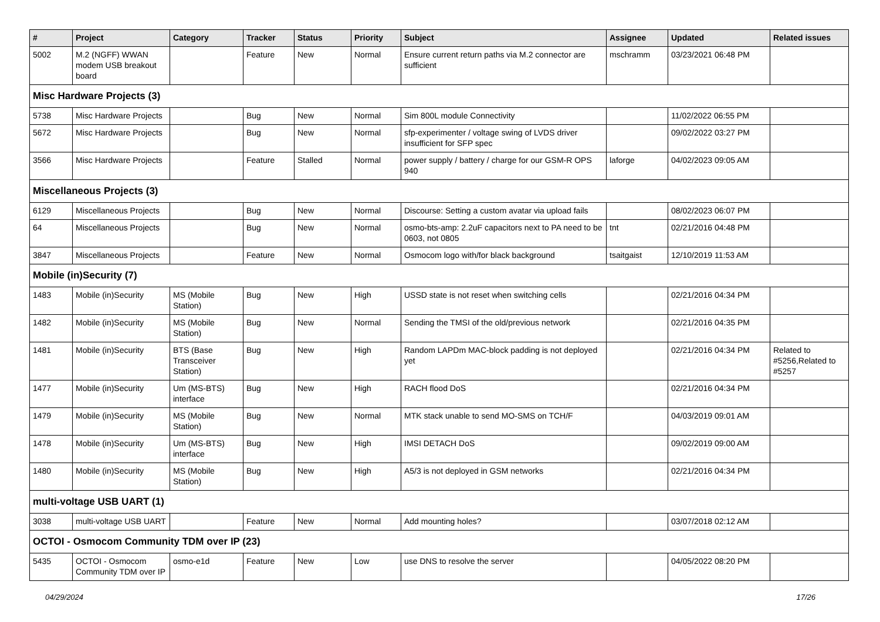| # | Project | Category | Tracker | Status | Priority | Subject | Assignee | Updated | Related issues |
| --- | --- | --- | --- | --- | --- | --- | --- | --- | --- |
| 5002 | M.2 (NGFF) WWAN modem USB breakout board | | Feature | New | Normal | Ensure current return paths via M.2 connector are sufficient | mschramm | 03/23/2021 06:48 PM | |
| Misc Hardware Projects (3) | | | | | | | | | |
| 5738 | Misc Hardware Projects | | Bug | New | Normal | Sim 800L module Connectivity | | 11/02/2022 06:55 PM | |
| 5672 | Misc Hardware Projects | | Bug | New | Normal | sfp-experimenter / voltage swing of LVDS driver insufficient for SFP spec | | 09/02/2022 03:27 PM | |
| 3566 | Misc Hardware Projects | | Feature | Stalled | Normal | power supply / battery / charge for our GSM-R OPS 940 | laforge | 04/02/2023 09:05 AM | |
| Miscellaneous Projects (3) | | | | | | | | | |
| 6129 | Miscellaneous Projects | | Bug | New | Normal | Discourse: Setting a custom avatar via upload fails | | 08/02/2023 06:07 PM | |
| 64 | Miscellaneous Projects | | Bug | New | Normal | osmo-bts-amp: 2.2uF capacitors next to PA need to be 0603, not 0805 | tnt | 02/21/2016 04:48 PM | |
| 3847 | Miscellaneous Projects | | Feature | New | Normal | Osmocom logo with/for black background | tsaitgaist | 12/10/2019 11:53 AM | |
| Mobile (in)Security (7) | | | | | | | | | |
| 1483 | Mobile (in)Security | MS (Mobile Station) | Bug | New | High | USSD state is not reset when switching cells | | 02/21/2016 04:34 PM | |
| 1482 | Mobile (in)Security | MS (Mobile Station) | Bug | New | Normal | Sending the TMSI of the old/previous network | | 02/21/2016 04:35 PM | |
| 1481 | Mobile (in)Security | BTS (Base Transceiver Station) | Bug | New | High | Random LAPDm MAC-block padding is not deployed yet | | 02/21/2016 04:34 PM | Related to #5256,Related to #5257 |
| 1477 | Mobile (in)Security | Um (MS-BTS) interface | Bug | New | High | RACH flood DoS | | 02/21/2016 04:34 PM | |
| 1479 | Mobile (in)Security | MS (Mobile Station) | Bug | New | Normal | MTK stack unable to send MO-SMS on TCH/F | | 04/03/2019 09:01 AM | |
| 1478 | Mobile (in)Security | Um (MS-BTS) interface | Bug | New | High | IMSI DETACH DoS | | 09/02/2019 09:00 AM | |
| 1480 | Mobile (in)Security | MS (Mobile Station) | Bug | New | High | A5/3 is not deployed in GSM networks | | 02/21/2016 04:34 PM | |
| multi-voltage USB UART (1) | | | | | | | | | |
| 3038 | multi-voltage USB UART | | Feature | New | Normal | Add mounting holes? | | 03/07/2018 02:12 AM | |
| OCTOI - Osmocom Community TDM over IP (23) | | | | | | | | | |
| 5435 | OCTOI - Osmocom Community TDM over IP | osmo-e1d | Feature | New | Low | use DNS to resolve the server | | 04/05/2022 08:20 PM | |
04/29/2024 17/26